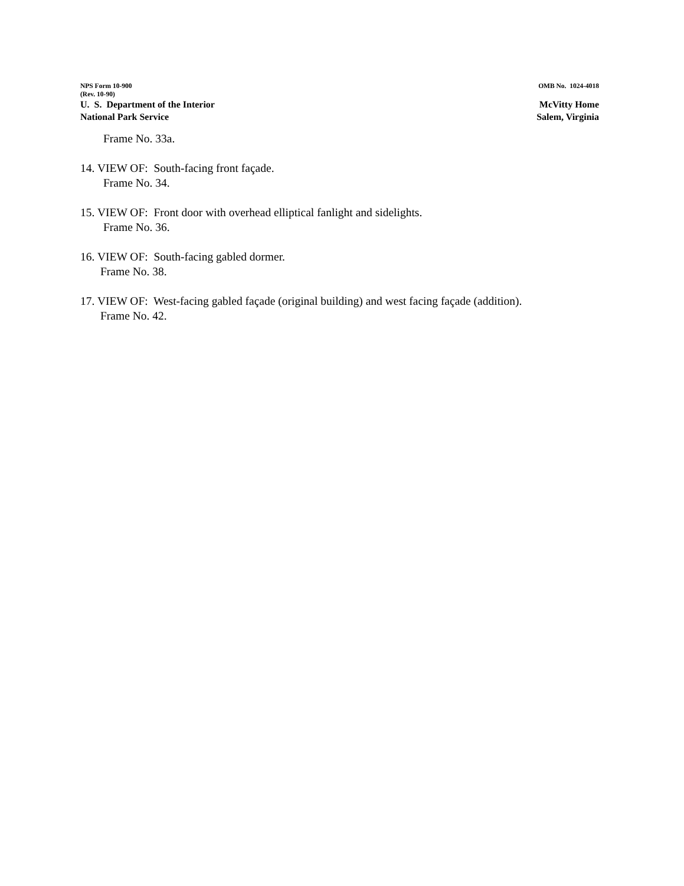NPS Form 10-900
(Rev. 10-90)
OMB No. 1024-4018
U. S. Department of the Interior
National Park Service
McVitty Home
Salem, Virginia
Frame No. 33a.
14. VIEW OF: South-facing front façade.
Frame No. 34.
15. VIEW OF: Front door with overhead elliptical fanlight and sidelights.
Frame No. 36.
16. VIEW OF: South-facing gabled dormer.
Frame No. 38.
17. VIEW OF: West-facing gabled façade (original building) and west facing façade (addition).
Frame No. 42.